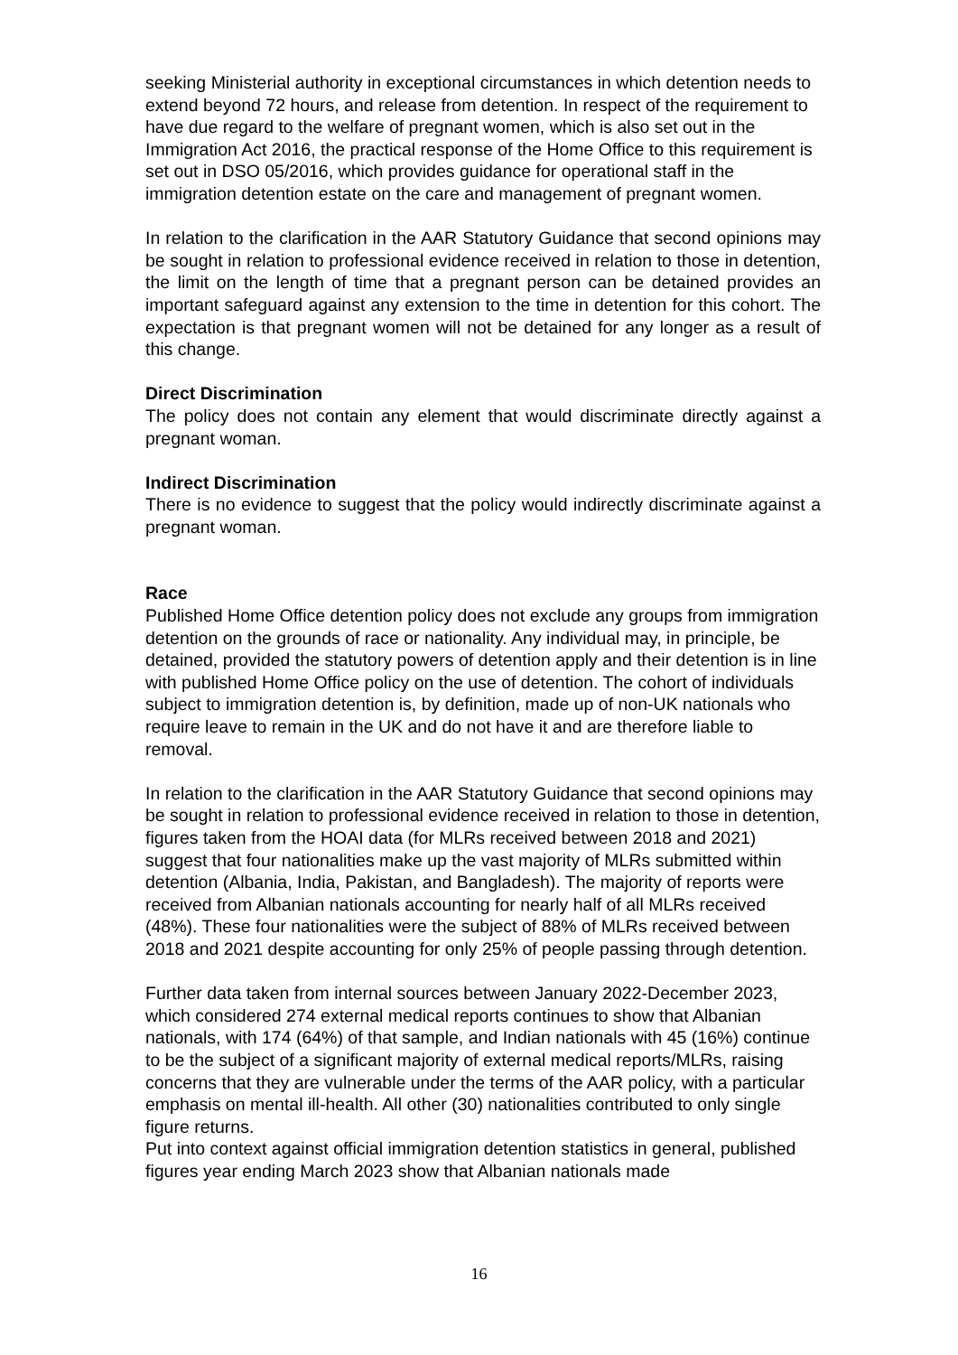seeking Ministerial authority in exceptional circumstances in which detention needs to extend beyond 72 hours, and release from detention. In respect of the requirement to have due regard to the welfare of pregnant women, which is also set out in the Immigration Act 2016, the practical response of the Home Office to this requirement is set out in DSO 05/2016, which provides guidance for operational staff in the immigration detention estate on the care and management of pregnant women.
In relation to the clarification in the AAR Statutory Guidance that second opinions may be sought in relation to professional evidence received in relation to those in detention, the limit on the length of time that a pregnant person can be detained provides an important safeguard against any extension to the time in detention for this cohort. The expectation is that pregnant women will not be detained for any longer as a result of this change.
Direct Discrimination
The policy does not contain any element that would discriminate directly against a pregnant woman.
Indirect Discrimination
There is no evidence to suggest that the policy would indirectly discriminate against a pregnant woman.
Race
Published Home Office detention policy does not exclude any groups from immigration detention on the grounds of race or nationality. Any individual may, in principle, be detained, provided the statutory powers of detention apply and their detention is in line with published Home Office policy on the use of detention. The cohort of individuals subject to immigration detention is, by definition, made up of non-UK nationals who require leave to remain in the UK and do not have it and are therefore liable to removal.
In relation to the clarification in the AAR Statutory Guidance that second opinions may be sought in relation to professional evidence received in relation to those in detention, figures taken from the HOAI data (for MLRs received between 2018 and 2021) suggest that four nationalities make up the vast majority of MLRs submitted within detention (Albania, India, Pakistan, and Bangladesh). The majority of reports were received from Albanian nationals accounting for nearly half of all MLRs received (48%). These four nationalities were the subject of 88% of MLRs received between 2018 and 2021 despite accounting for only 25% of people passing through detention.
Further data taken from internal sources between January 2022-December 2023, which considered 274 external medical reports continues to show that Albanian nationals, with 174 (64%) of that sample, and Indian nationals with 45 (16%) continue to be the subject of a significant majority of external medical reports/MLRs, raising concerns that they are vulnerable under the terms of the AAR policy, with a particular emphasis on mental ill-health. All other (30) nationalities contributed to only single figure returns.
Put into context against official immigration detention statistics in general, published figures year ending March 2023 show that Albanian nationals made
16